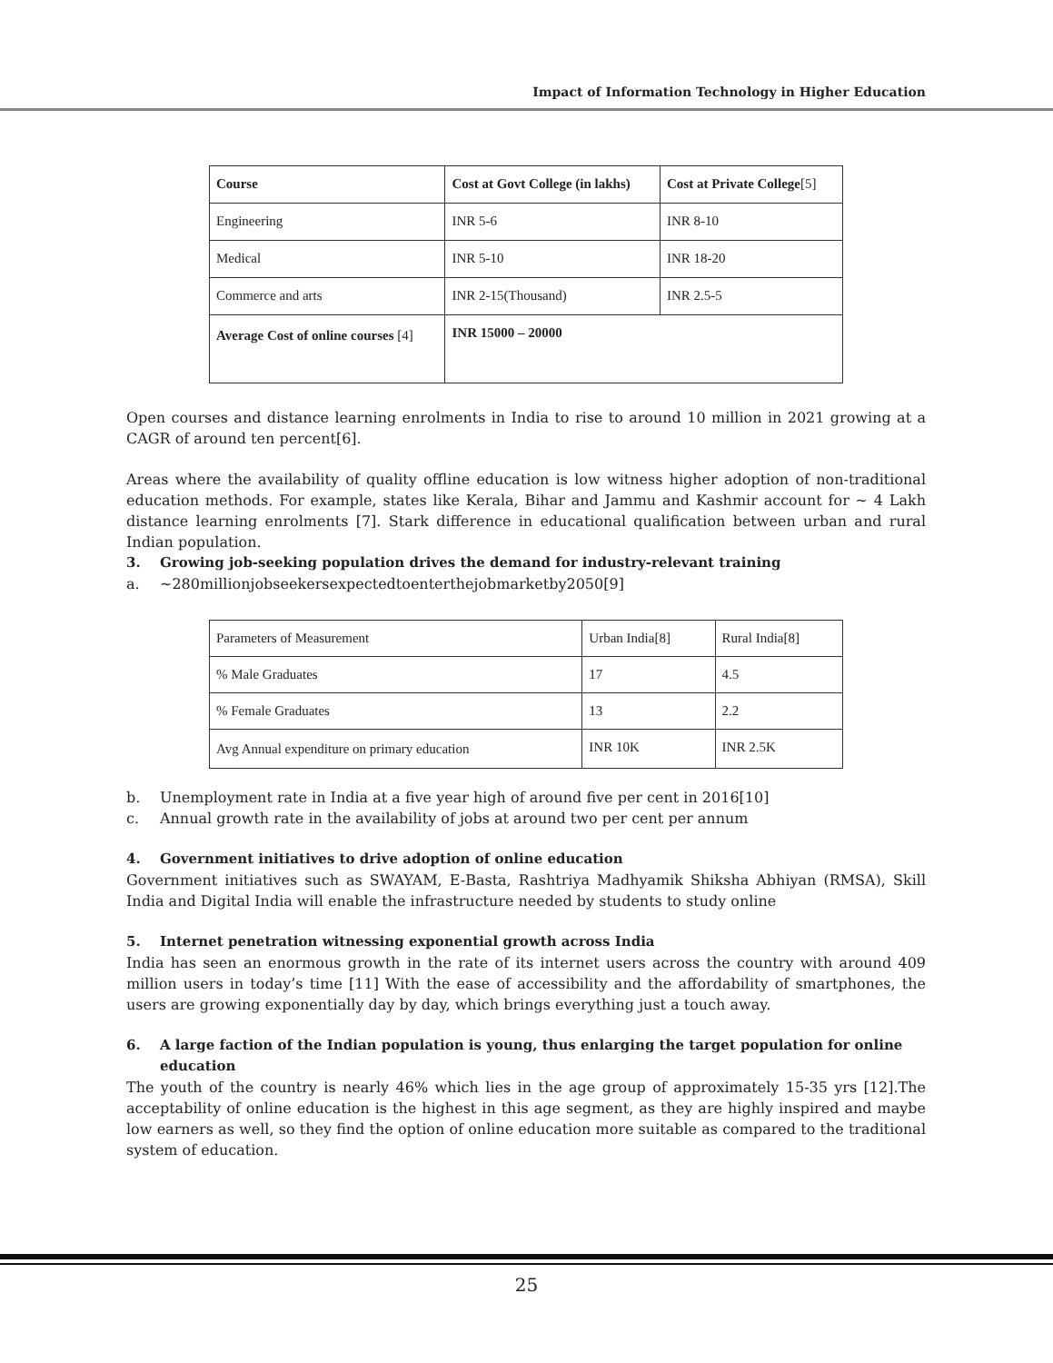Impact of Information Technology in Higher Education
| Course | Cost at Govt College (in lakhs) | Cost at Private College [5] |
| --- | --- | --- |
| Engineering | INR 5-6 | INR 8-10 |
| Medical | INR 5-10 | INR 18-20 |
| Commerce and arts | INR 2-15(Thousand) | INR 2.5-5 |
| Average Cost of online courses [4] | INR 15000 – 20000 | |
Open courses and distance learning enrolments in India to rise to around 10 million in 2021 growing at a CAGR of around ten percent[6].
Areas where the availability of quality offline education is low witness higher adoption of non-traditional education methods. For example, states like Kerala, Bihar and Jammu and Kashmir account for ~ 4 Lakh distance learning enrolments [7]. Stark difference in educational qualification between urban and rural Indian population.
3. Growing job-seeking population drives the demand for industry-relevant training
a. ~280millionjobseekersexpectedtoenterthejobmarketby2050[9]
| Parameters of Measurement | Urban India[8] | Rural India[8] |
| % Male Graduates | 17 | 4.5 |
| % Female Graduates | 13 | 2.2 |
| Avg Annual expenditure on primary education | INR 10K | INR 2.5K |
b. Unemployment rate in India at a five year high of around five per cent in 2016[10]
c. Annual growth rate in the availability of jobs at around two per cent per annum
4. Government initiatives to drive adoption of online education
Government initiatives such as SWAYAM, E-Basta, Rashtriya Madhyamik Shiksha Abhiyan (RMSA), Skill India and Digital India will enable the infrastructure needed by students to study online
5. Internet penetration witnessing exponential growth across India
India has seen an enormous growth in the rate of its internet users across the country with around 409 million users in today’s time [11] With the ease of accessibility and the affordability of smartphones, the users are growing exponentially day by day, which brings everything just a touch away.
6. A large faction of the Indian population is young, thus enlarging the target population for online education
The youth of the country is nearly 46% which lies in the age group of approximately 15-35 yrs [12].The acceptability of online education is the highest in this age segment, as they are highly inspired and maybe low earners as well, so they find the option of online education more suitable as compared to the traditional system of education.
25